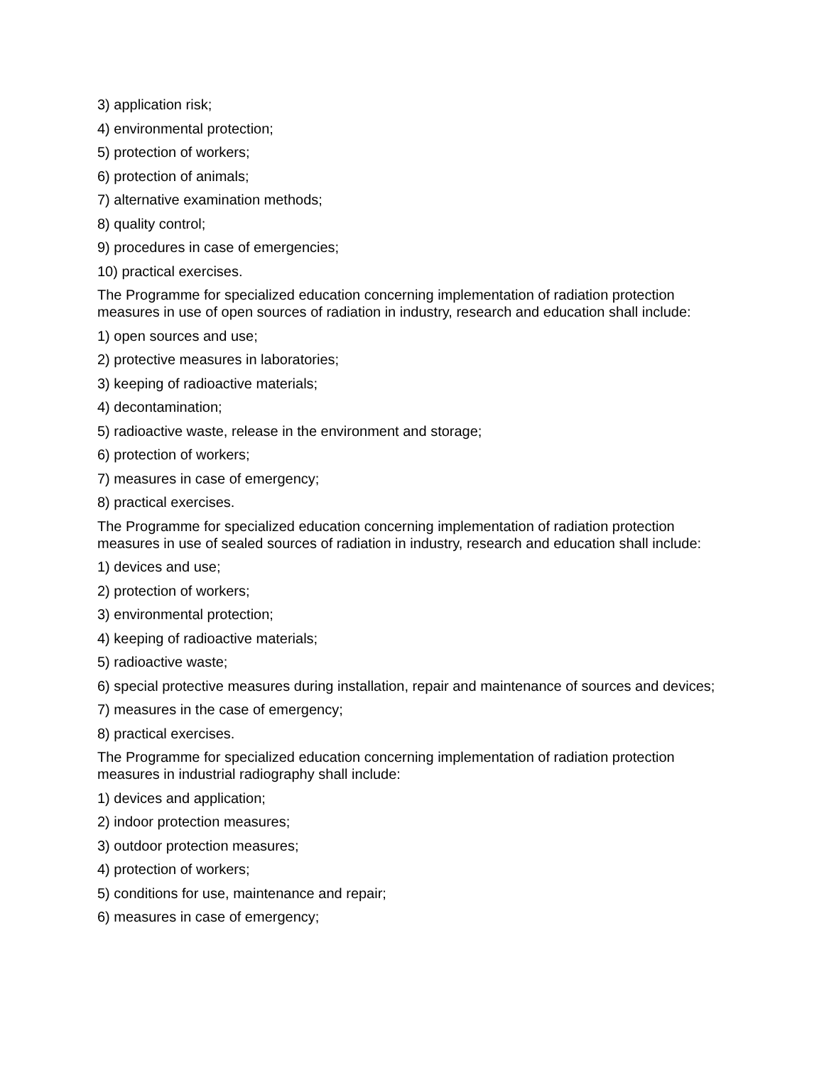3) application risk;
4) environmental protection;
5) protection of workers;
6) protection of animals;
7) alternative examination methods;
8) quality control;
9) procedures in case of emergencies;
10) practical exercises.
The Programme for specialized education concerning implementation of radiation protection measures in use of open sources of radiation in industry, research and education shall include:
1) open sources and use;
2) protective measures in laboratories;
3) keeping of radioactive materials;
4) decontamination;
5) radioactive waste, release in the environment and storage;
6) protection of workers;
7) measures in case of emergency;
8) practical exercises.
The Programme for specialized education concerning implementation of radiation protection measures in use of sealed sources of radiation in industry, research and education shall include:
1) devices and use;
2) protection of workers;
3) environmental protection;
4) keeping of radioactive materials;
5) radioactive waste;
6) special protective measures during installation, repair and maintenance of sources and devices;
7) measures in the case of emergency;
8) practical exercises.
The Programme for specialized education concerning implementation of radiation protection measures in industrial radiography shall include:
1) devices and application;
2) indoor protection measures;
3) outdoor protection measures;
4) protection of workers;
5) conditions for use, maintenance and repair;
6) measures in case of emergency;